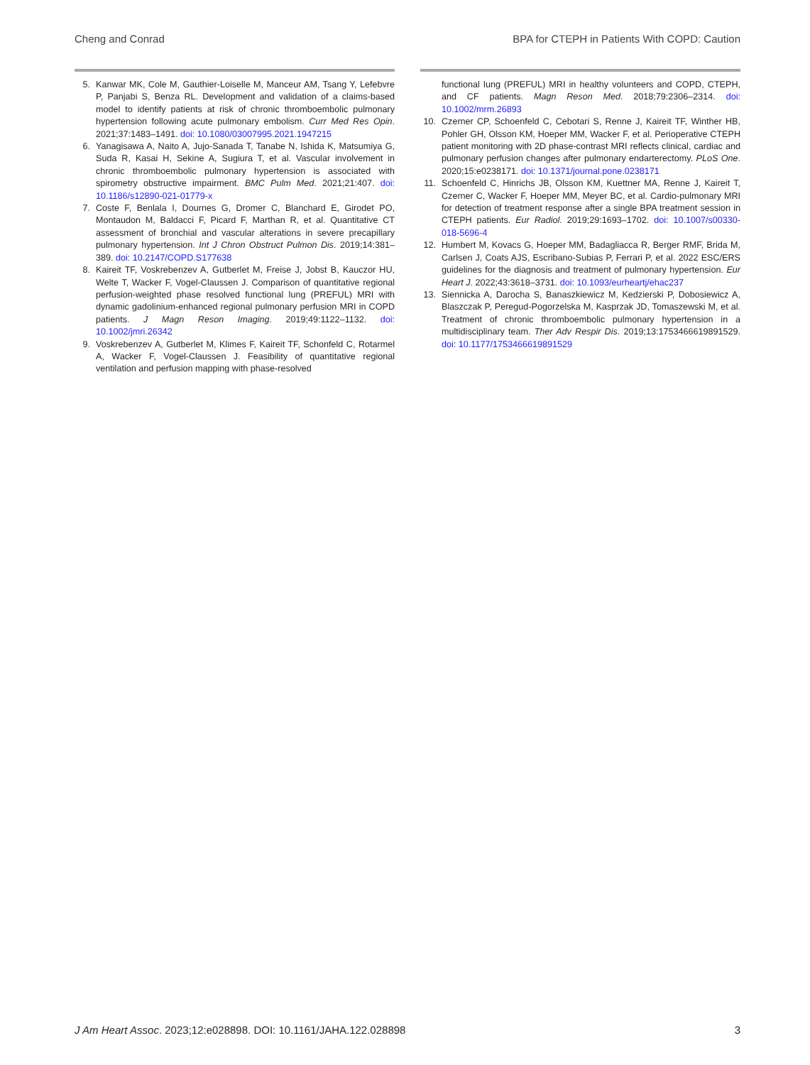Cheng and Conrad BPA for CTEPH in Patients With COPD: Caution
5. Kanwar MK, Cole M, Gauthier-Loiselle M, Manceur AM, Tsang Y, Lefebvre P, Panjabi S, Benza RL. Development and validation of a claims-based model to identify patients at risk of chronic thromboembolic pulmonary hypertension following acute pulmonary embolism. Curr Med Res Opin. 2021;37:1483–1491. doi: 10.1080/03007995.2021.1947215
6. Yanagisawa A, Naito A, Jujo-Sanada T, Tanabe N, Ishida K, Matsumiya G, Suda R, Kasai H, Sekine A, Sugiura T, et al. Vascular involvement in chronic thromboembolic pulmonary hypertension is associated with spirometry obstructive impairment. BMC Pulm Med. 2021;21:407. doi: 10.1186/s12890-021-01779-x
7. Coste F, Benlala I, Dournes G, Dromer C, Blanchard E, Girodet PO, Montaudon M, Baldacci F, Picard F, Marthan R, et al. Quantitative CT assessment of bronchial and vascular alterations in severe precapillary pulmonary hypertension. Int J Chron Obstruct Pulmon Dis. 2019;14:381–389. doi: 10.2147/COPD.S177638
8. Kaireit TF, Voskrebenzev A, Gutberlet M, Freise J, Jobst B, Kauczor HU, Welte T, Wacker F, Vogel-Claussen J. Comparison of quantitative regional perfusion-weighted phase resolved functional lung (PREFUL) MRI with dynamic gadolinium-enhanced regional pulmonary perfusion MRI in COPD patients. J Magn Reson Imaging. 2019;49:1122–1132. doi: 10.1002/jmri.26342
9. Voskrebenzev A, Gutberlet M, Klimes F, Kaireit TF, Schonfeld C, Rotarmel A, Wacker F, Vogel-Claussen J. Feasibility of quantitative regional ventilation and perfusion mapping with phase-resolved
functional lung (PREFUL) MRI in healthy volunteers and COPD, CTEPH, and CF patients. Magn Reson Med. 2018;79:2306–2314. doi: 10.1002/mrm.26893
10. Czerner CP, Schoenfeld C, Cebotari S, Renne J, Kaireit TF, Winther HB, Pohler GH, Olsson KM, Hoeper MM, Wacker F, et al. Perioperative CTEPH patient monitoring with 2D phase-contrast MRI reflects clinical, cardiac and pulmonary perfusion changes after pulmonary endarterectomy. PLoS One. 2020;15:e0238171. doi: 10.1371/journal.pone.0238171
11. Schoenfeld C, Hinrichs JB, Olsson KM, Kuettner MA, Renne J, Kaireit T, Czerner C, Wacker F, Hoeper MM, Meyer BC, et al. Cardio-pulmonary MRI for detection of treatment response after a single BPA treatment session in CTEPH patients. Eur Radiol. 2019;29:1693–1702. doi: 10.1007/s00330-018-5696-4
12. Humbert M, Kovacs G, Hoeper MM, Badagliacca R, Berger RMF, Brida M, Carlsen J, Coats AJS, Escribano-Subias P, Ferrari P, et al. 2022 ESC/ERS guidelines for the diagnosis and treatment of pulmonary hypertension. Eur Heart J. 2022;43:3618–3731. doi: 10.1093/eurheartj/ehac237
13. Siennicka A, Darocha S, Banaszkiewicz M, Kedzierski P, Dobosiewicz A, Blaszczak P, Peregud-Pogorzelska M, Kasprzak JD, Tomaszewski M, et al. Treatment of chronic thromboembolic pulmonary hypertension in a multidisciplinary team. Ther Adv Respir Dis. 2019;13:1753466619891529. doi: 10.1177/1753466619891529
J Am Heart Assoc. 2023;12:e028898. DOI: 10.1161/JAHA.122.028898 3